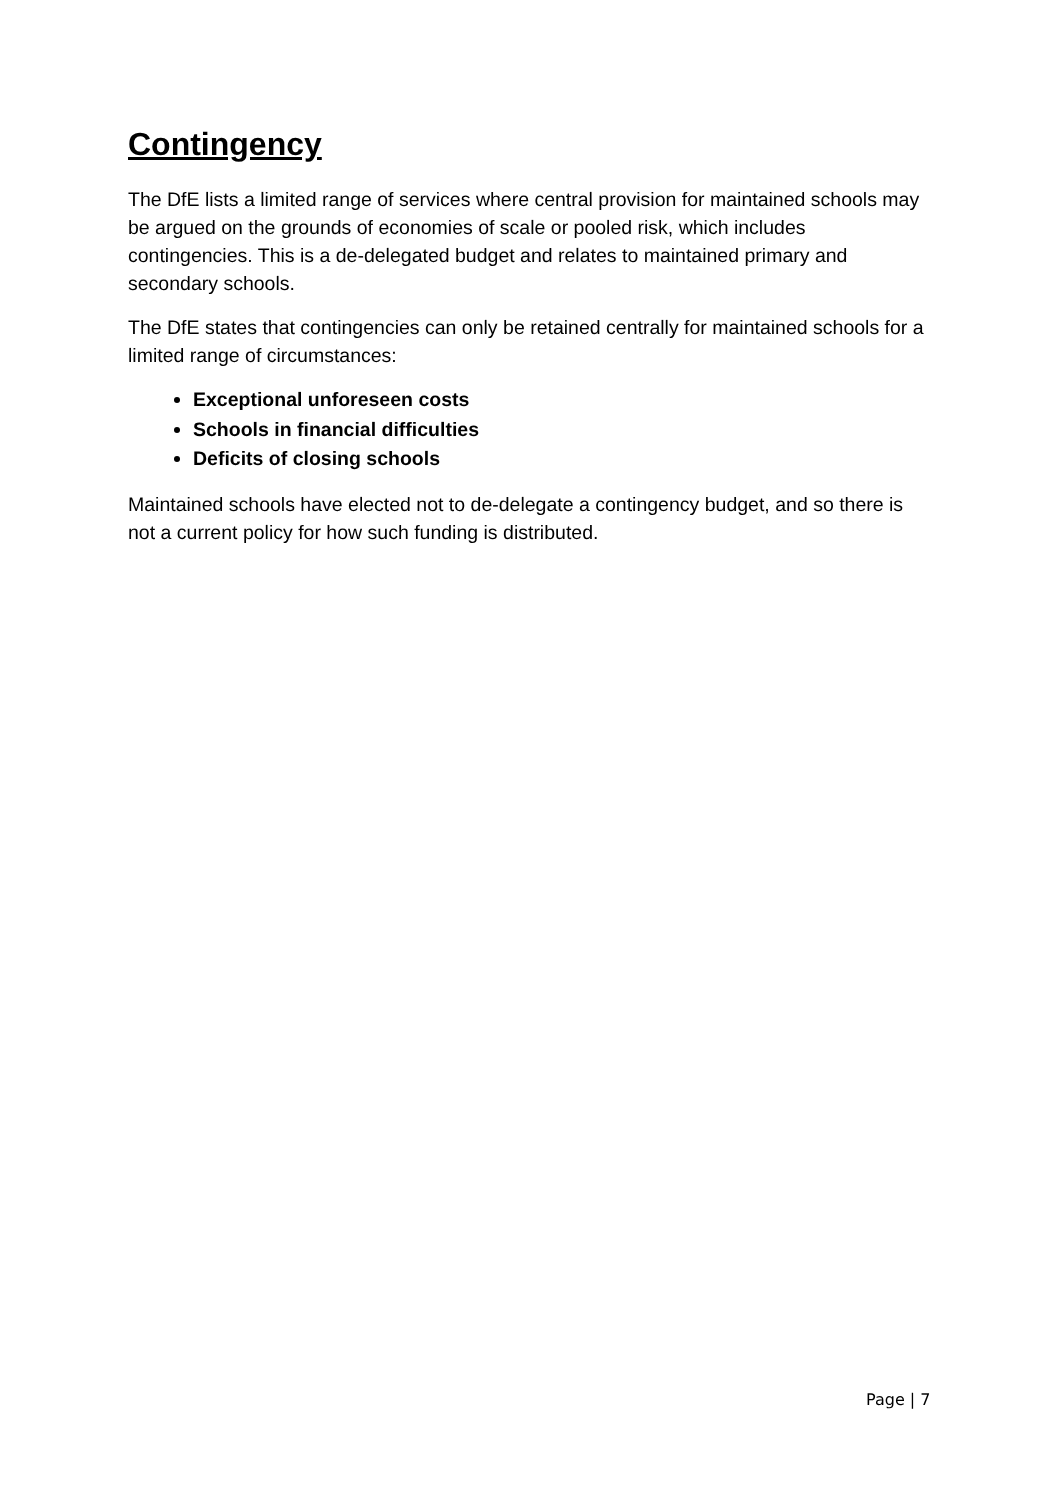Contingency
The DfE lists a limited range of services where central provision for maintained schools may be argued on the grounds of economies of scale or pooled risk, which includes contingencies. This is a de-delegated budget and relates to maintained primary and secondary schools.
The DfE states that contingencies can only be retained centrally for maintained schools for a limited range of circumstances:
Exceptional unforeseen costs
Schools in financial difficulties
Deficits of closing schools
Maintained schools have elected not to de-delegate a contingency budget, and so there is not a current policy for how such funding is distributed.
Page | 7